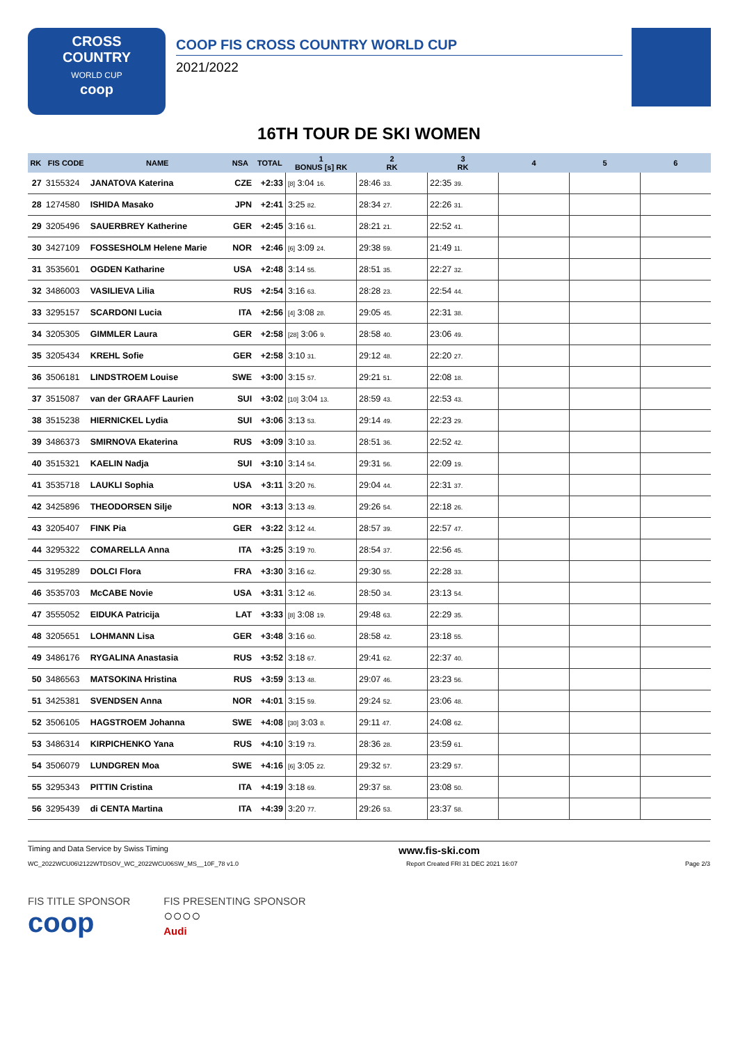CROSS
COUNTRY
WORLD CUP
coop
COOP FIS CROSS COUNTRY WORLD CUP
2021/2022
16TH TOUR DE SKI WOMEN
| RK | FIS CODE | NAME | NSA | TOTAL | 1 BONUS [s] RK | 2 RK | 3 RK | 4 | 5 | 6 |
| --- | --- | --- | --- | --- | --- | --- | --- | --- | --- | --- |
| 27 | 3155324 | JANATOVA Katerina | CZE | +2:33 | [8] 3:04 16. | 28:46 33. | 22:35 39. | | | |
| 28 | 1274580 | ISHIDA Masako | JPN | +2:41 | 3:25 82. | 28:34 27. | 22:26 31. | | | |
| 29 | 3205496 | SAUERBREY Katherine | GER | +2:45 | 3:16 61. | 28:21 21. | 22:52 41. | | | |
| 30 | 3427109 | FOSSESHOLM Helene Marie | NOR | +2:46 | [6] 3:09 24. | 29:38 59. | 21:49 11. | | | |
| 31 | 3535601 | OGDEN Katharine | USA | +2:48 | 3:14 55. | 28:51 35. | 22:27 32. | | | |
| 32 | 3486003 | VASILIEVA Lilia | RUS | +2:54 | 3:16 63. | 28:28 23. | 22:54 44. | | | |
| 33 | 3295157 | SCARDONI Lucia | ITA | +2:56 | [4] 3:08 28. | 29:05 45. | 22:31 38. | | | |
| 34 | 3205305 | GIMMLER Laura | GER | +2:58 | [28] 3:06 9. | 28:58 40. | 23:06 49. | | | |
| 35 | 3205434 | KREHL Sofie | GER | +2:58 | 3:10 31. | 29:12 48. | 22:20 27. | | | |
| 36 | 3506181 | LINDSTROEM Louise | SWE | +3:00 | 3:15 57. | 29:21 51. | 22:08 18. | | | |
| 37 | 3515087 | van der GRAAFF Laurien | SUI | +3:02 | [10] 3:04 13. | 28:59 43. | 22:53 43. | | | |
| 38 | 3515238 | HIERNICKEL Lydia | SUI | +3:06 | 3:13 53. | 29:14 49. | 22:23 29. | | | |
| 39 | 3486373 | SMIRNOVA Ekaterina | RUS | +3:09 | 3:10 33. | 28:51 36. | 22:52 42. | | | |
| 40 | 3515321 | KAELIN Nadja | SUI | +3:10 | 3:14 54. | 29:31 56. | 22:09 19. | | | |
| 41 | 3535718 | LAUKLI Sophia | USA | +3:11 | 3:20 76. | 29:04 44. | 22:31 37. | | | |
| 42 | 3425896 | THEODORSEN Silje | NOR | +3:13 | 3:13 49. | 29:26 54. | 22:18 26. | | | |
| 43 | 3205407 | FINK Pia | GER | +3:22 | 3:12 44. | 28:57 39. | 22:57 47. | | | |
| 44 | 3295322 | COMARELLA Anna | ITA | +3:25 | 3:19 70. | 28:54 37. | 22:56 45. | | | |
| 45 | 3195289 | DOLCI Flora | FRA | +3:30 | 3:16 62. | 29:30 55. | 22:28 33. | | | |
| 46 | 3535703 | McCABE Novie | USA | +3:31 | 3:12 46. | 28:50 34. | 23:13 54. | | | |
| 47 | 3555052 | EIDUKA Patricija | LAT | +3:33 | [8] 3:08 19. | 29:48 63. | 22:29 35. | | | |
| 48 | 3205651 | LOHMANN Lisa | GER | +3:48 | 3:16 60. | 28:58 42. | 23:18 55. | | | |
| 49 | 3486176 | RYGALINA Anastasia | RUS | +3:52 | 3:18 67. | 29:41 62. | 22:37 40. | | | |
| 50 | 3486563 | MATSOKINA Hristina | RUS | +3:59 | 3:13 48. | 29:07 46. | 23:23 56. | | | |
| 51 | 3425381 | SVENDSEN Anna | NOR | +4:01 | 3:15 59. | 29:24 52. | 23:06 48. | | | |
| 52 | 3506105 | HAGSTROEM Johanna | SWE | +4:08 | [30] 3:03 8. | 29:11 47. | 24:08 62. | | | |
| 53 | 3486314 | KIRPICHENKO Yana | RUS | +4:10 | 3:19 73. | 28:36 28. | 23:59 61. | | | |
| 54 | 3506079 | LUNDGREN Moa | SWE | +4:16 | [6] 3:05 22. | 29:32 57. | 23:29 57. | | | |
| 55 | 3295343 | PITTIN Cristina | ITA | +4:19 | 3:18 69. | 29:37 58. | 23:08 50. | | | |
| 56 | 3295439 | di CENTA Martina | ITA | +4:39 | 3:20 77. | 29:26 53. | 23:37 58. | | | |
Timing and Data Service by Swiss Timing www.fis-ski.com
WC_2022WCU06\2122WTDSOV_WC_2022WCU06SW_MS__10F_78 v1.0 Report Created FRI 31 DEC 2021 16:07 Page 2/3
FIS TITLE SPONSOR
coop
FIS PRESENTING SPONSOR
○○○○
Audi